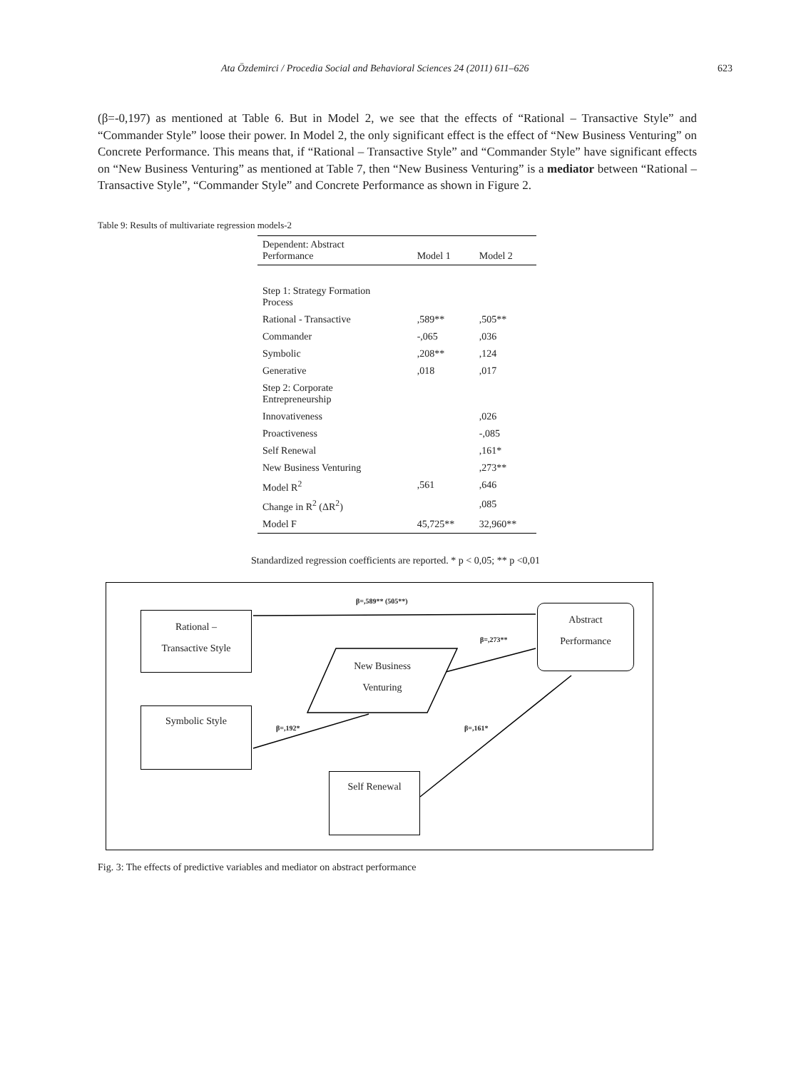Ata Özdemirci / Procedia Social and Behavioral Sciences 24 (2011) 611–626 623
(β=-0,197) as mentioned at Table 6. But in Model 2, we see that the effects of “Rational – Transactive Style” and “Commander Style” loose their power. In Model 2, the only significant effect is the effect of “New Business Venturing” on Concrete Performance. This means that, if “Rational – Transactive Style” and “Commander Style” have significant effects on “New Business Venturing” as mentioned at Table 7, then “New Business Venturing” is a mediator between “Rational – Transactive Style”, “Commander Style” and Concrete Performance as shown in Figure 2.
Table 9: Results of multivariate regression models-2
| Dependent: Abstract Performance | Model 1 | Model 2 |
| --- | --- | --- |
| Step 1: Strategy Formation Process | | |
| Rational - Transactive | ,589** | ,505** |
| Commander | -,065 | ,036 |
| Symbolic | ,208** | ,124 |
| Generative | ,018 | ,017 |
| Step 2: Corporate Entrepreneurship | | |
| Innovativeness | | ,026 |
| Proactiveness | | -,085 |
| Self Renewal | | ,161* |
| New Business Venturing | | ,273** |
| Model R<sup>2</sup> | ,561 | ,646 |
| Change in R<sup>2</sup> (ΔR<sup>2</sup>) | | ,085 |
| Model F | 45,725** | 32,960** |
Standardized regression coefficients are reported. * p < 0,05; ** p <0,01
Rational –
Transactive Style
Symbolic Style
Self Renewal
Abstract
Performance
New Business
Venturing
β=,589** (505**)
β=,273**
β=,192* β=,161*
Fig. 3: The effects of predictive variables and mediator on abstract performance